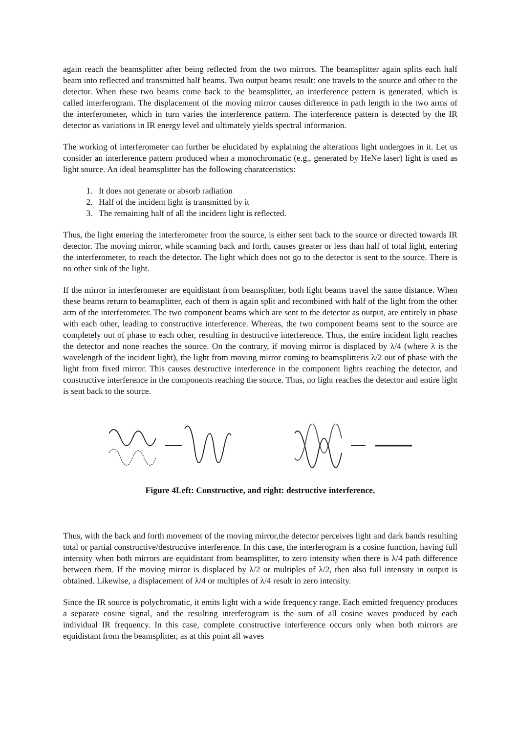again reach the beamsplitter after being reflected from the two mirrors. The beamsplitter again splits each half beam into reflected and transmitted half beams. Two output beams result: one travels to the source and other to the detector. When these two beams come back to the beamsplitter, an interference pattern is generated, which is called interferogram. The displacement of the moving mirror causes difference in path length in the two arms of the interferometer, which in turn varies the interference pattern. The interference pattern is detected by the IR detector as variations in IR energy level and ultimately yields spectral information.
The working of interferometer can further be elucidated by explaining the alterations light undergoes in it. Let us consider an interference pattern produced when a monochromatic (e.g., generated by HeNe laser) light is used as light source. An ideal beamsplitter has the following charatceristics:
1. It does not generate or absorb radiation
2. Half of the incident light is transmitted by it
3. The remaining half of all the incident light is reflected.
Thus, the light entering the interferometer from the source, is either sent back to the source or directed towards IR detector. The moving mirror, while scanning back and forth, causes greater or less than half of total light, entering the interferometer, to reach the detector. The light which does not go to the detector is sent to the source. There is no other sink of the light.
If the mirror in interferometer are equidistant from beamsplitter, both light beams travel the same distance. When these beams return to beamsplitter, each of them is again split and recombined with half of the light from the other arm of the interferometer. The two component beams which are sent to the detector as output, are entirely in phase with each other, leading to constructive interference. Whereas, the two component beams sent to the source are completely out of phase to each other, resulting in destructive interference. Thus, the entire incident light reaches the detector and none reaches the source. On the contrary, if moving mirror is displaced by λ/4 (where λ is the wavelength of the incident light), the light from moving mirror coming to beamsplitteris λ/2 out of phase with the light from fixed mirror. This causes destructive interference in the component lights reaching the detector, and constructive interference in the components reaching the source. Thus, no light reaches the detector and entire light is sent back to the source.
Figure 4Left: Constructive, and right: destructive interference.
Thus, with the back and forth movement of the moving mirror,the detector perceives light and dark bands resulting total or partial constructive/destructive interference. In this case, the interferogram is a cosine function, having full intensity when both mirrors are equidistant from beamsplitter, to zero intensity when there is λ/4 path difference between them. If the moving mirror is displaced by λ/2 or multiples of λ/2, then also full intensity in output is obtained. Likewise, a displacement of λ/4 or multiples of λ/4 result in zero intensity.
Since the IR source is polychromatic, it emits light with a wide frequency range. Each emitted frequency produces a separate cosine signal, and the resulting interferogram is the sum of all cosine waves produced by each individual IR frequency. In this case, complete constructive interference occurs only when both mirrors are equidistant from the beamsplitter, as at this point all waves